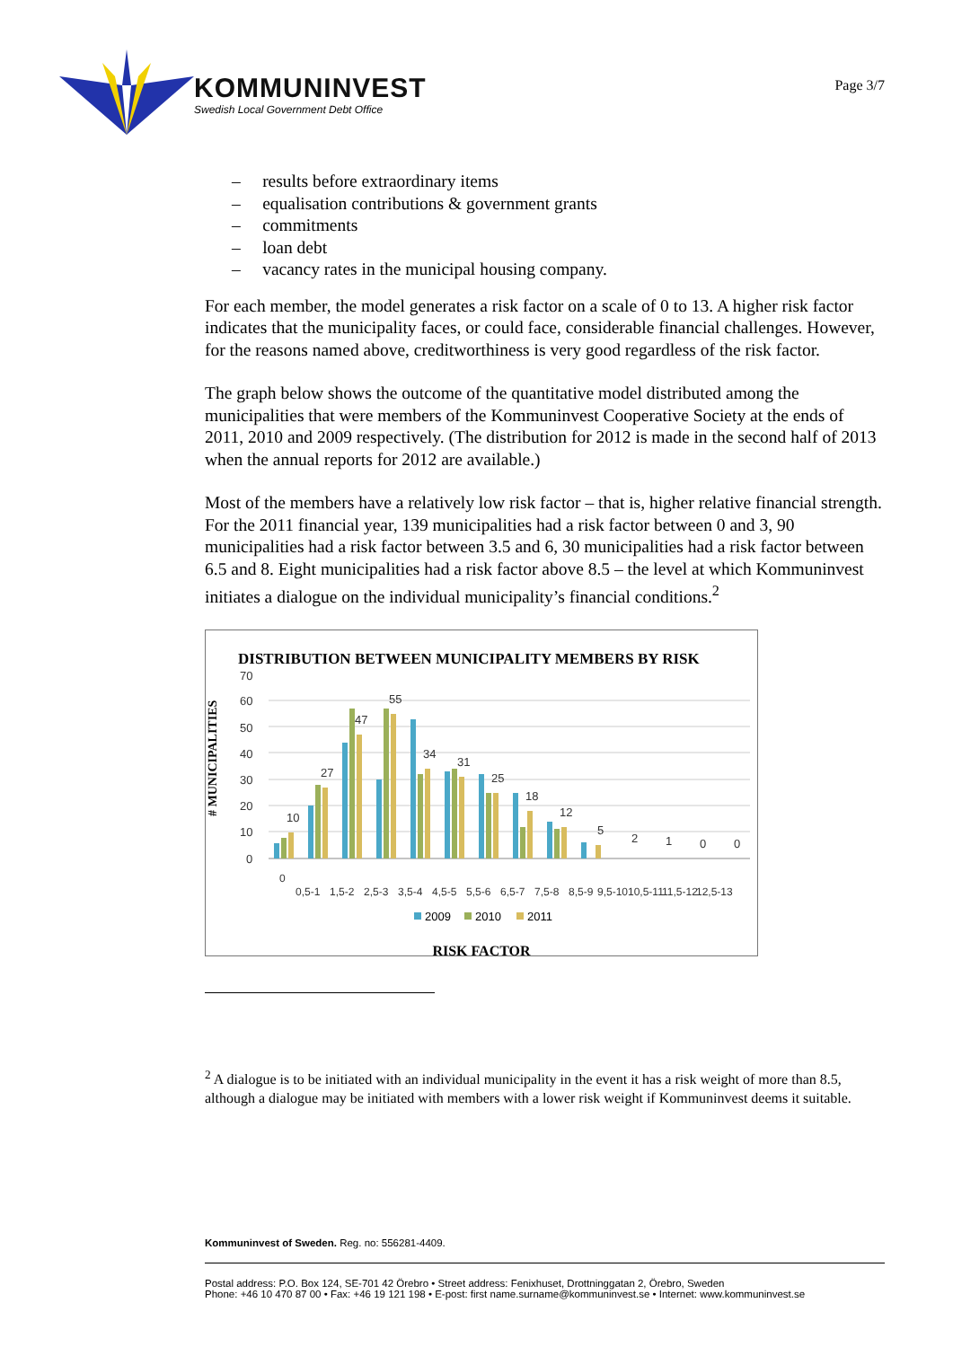KOMMUNINVEST
Swedish Local Government Debt Office
Page 3/7
– results before extraordinary items
– equalisation contributions & government grants
– commitments
– loan debt
– vacancy rates in the municipal housing company.
For each member, the model generates a risk factor on a scale of 0 to 13. A higher risk factor indicates that the municipality faces, or could face, considerable financial challenges. However, for the reasons named above, creditworthiness is very good regardless of the risk factor.
The graph below shows the outcome of the quantitative model distributed among the municipalities that were members of the Kommuninvest Cooperative Society at the ends of 2011, 2010 and 2009 respectively. (The distribution for 2012 is made in the second half of 2013 when the annual reports for 2012 are available.)
Most of the members have a relatively low risk factor – that is, higher relative financial strength. For the 2011 financial year, 139 municipalities had a risk factor between 0 and 3, 90 municipalities had a risk factor between 3.5 and 6, 30 municipalities had a risk factor between 6.5 and 8. Eight municipalities had a risk factor above 8.5 – the level at which Kommuninvest initiates a dialogue on the individual municipality’s financial conditions.<sup>2</sup>
DISTRIBUTION BETWEEN MUNICIPALITY MEMBERS BY RISK
# MUNICIPALITIES
70
60
50
40
30
20
10
0
10
27
47
55
34
31
25
18
12
5
2
1
0
0
0
0,5-1
1,5-2
2,5-3
3,5-4
4,5-5
5,5-6
6,5-7
7,5-8
8,5-9
9,5-10
10,5-11
11,5-12
12,5-13
2009
2010
2011
RISK FACTOR
<sup>2</sup> A dialogue is to be initiated with an individual municipality in the event it has a risk weight of more than 8.5, although a dialogue may be initiated with members with a lower risk weight if Kommuninvest deems it suitable.
Kommuninvest of Sweden. Reg. no: 556281-4409.
Postal address: P.O. Box 124, SE-701 42 Örebro • Street address: Fenixhuset, Drottninggatan 2, Örebro, Sweden
Phone: +46 10 470 87 00 • Fax: +46 19 121 198 • E-post: first name.surname@kommuninvest.se • Internet: www.kommuninvest.se